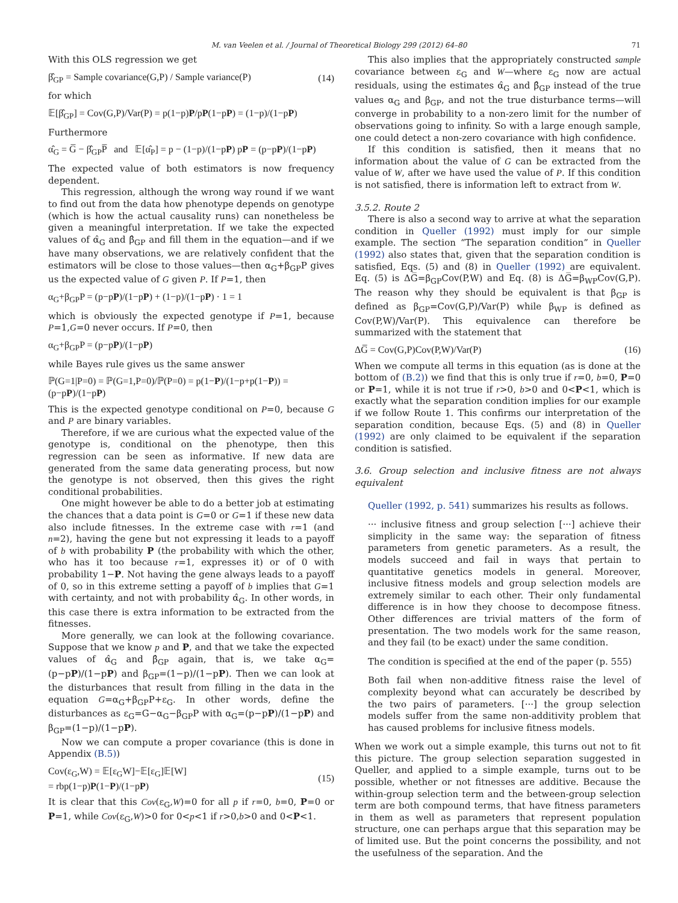M. van Veelen et al. / Journal of Theoretical Biology 299 (2012) 64–80 71
With this OLS regression we get
β̂<sub>GP</sub> = Sample covariance(G,P) / Sample variance(P) (14)
for which
𝔼[β̂<sub>GP</sub>] = Cov(G,P)/Var(P) = p(1−p)P/pP(1−pP) = (1−p)/(1−pP)
Furthermore
α̂<sub>G</sub> = G̅ − β̂<sub>GP</sub>P̅ and 𝔼[α̂<sub>P</sub>] = p − (1−p)/(1−pP) pP = (p−pP)/(1−pP)
The expected value of both estimators is now frequency dependent.
This regression, although the wrong way round if we want to find out from the data how phenotype depends on genotype (which is how the actual causality runs) can nonetheless be given a meaningful interpretation. If we take the expected values of α̂<sub>G</sub> and β̂<sub>GP</sub> and fill them in the equation—and if we have many observations, we are relatively confident that the estimators will be close to those values—then α<sub>G</sub>+β<sub>GP</sub>P gives us the expected value of G given P. If P=1, then
α<sub>G</sub>+β<sub>GP</sub>P = (p−pP)/(1−pP) + (1−p)/(1−pP) · 1 = 1
which is obviously the expected genotype if P=1, because P=1,G=0 never occurs. If P=0, then
α<sub>G</sub>+β<sub>GP</sub>P = (p−pP)/(1−pP)
while Bayes rule gives us the same answer
ℙ(G=1|P=0) = ℙ(G=1,P=0)/ℙ(P=0) = p(1−P)/(1−p+p(1−P)) = (p−pP)/(1−pP)
This is the expected genotype conditional on P=0, because G and P are binary variables.
Therefore, if we are curious what the expected value of the genotype is, conditional on the phenotype, then this regression can be seen as informative. If new data are generated from the same data generating process, but now the genotype is not observed, then this gives the right conditional probabilities.
One might however be able to do a better job at estimating the chances that a data point is G=0 or G=1 if these new data also include fitnesses. In the extreme case with r=1 (and n=2), having the gene but not expressing it leads to a payoff of b with probability P (the probability with which the other, who has it too because r=1, expresses it) or of 0 with probability 1−P. Not having the gene always leads to a payoff of 0, so in this extreme setting a payoff of b implies that G=1 with certainty, and not with probability α̂<sub>G</sub>. In other words, in this case there is extra information to be extracted from the fitnesses.
More generally, we can look at the following covariance. Suppose that we know p and P, and that we take the expected values of α̂<sub>G</sub> and β̂<sub>GP</sub> again, that is, we take α<sub>G</sub>=(p−pP)/(1−pP) and β<sub>GP</sub>=(1−p)/(1−pP). Then we can look at the disturbances that result from filling in the data in the equation G=α<sub>G</sub>+β<sub>GP</sub>P+ε<sub>G</sub>. In other words, define the disturbances as ε<sub>G</sub>=G−α<sub>G</sub>−β<sub>GP</sub>P with α<sub>G</sub>=(p−pP)/(1−pP) and β<sub>GP</sub>=(1−p)/(1−pP).
Now we can compute a proper covariance (this is done in Appendix (B.5))
Cov(ε<sub>G</sub>,W) = 𝔼[ε<sub>G</sub>W]−𝔼[ε<sub>G</sub>]𝔼[W]
= rbp(1−p)P(1−P)/(1−pP) (15)
It is clear that this Cov(ε<sub>G</sub>,W)=0 for all p if r=0, b=0, P=0 or P=1, while Cov(ε<sub>G</sub>,W)>0 for 0<p<1 if r>0,b>0 and 0<P<1.
This also implies that the appropriately constructed sample covariance between ε<sub>G</sub> and W—where ε<sub>G</sub> now are actual residuals, using the estimates α̂<sub>G</sub> and β̂<sub>GP</sub> instead of the true values α<sub>G</sub> and β<sub>GP</sub>, and not the true disturbance terms—will converge in probability to a non-zero limit for the number of observations going to infinity. So with a large enough sample, one could detect a non-zero covariance with high confidence.
If this condition is satisfied, then it means that no information about the value of G can be extracted from the value of W, after we have used the value of P. If this condition is not satisfied, there is information left to extract from W.
3.5.2. Route 2
There is also a second way to arrive at what the separation condition in Queller (1992) must imply for our simple example. The section “The separation condition” in Queller (1992) also states that, given that the separation condition is satisfied, Eqs. (5) and (8) in Queller (1992) are equivalent. Eq. (5) is ΔG̅=β<sub>GP</sub>Cov(P,W) and Eq. (8) is ΔG̅=β<sub>WP</sub>Cov(G,P). The reason why they should be equivalent is that β<sub>GP</sub> is defined as β<sub>GP</sub>=Cov(G,P)/Var(P) while β<sub>WP</sub> is defined as Cov(P,W)/Var(P). This equivalence can therefore be summarized with the statement that
ΔG̅ = Cov(G,P)Cov(P,W)/Var(P) (16)
When we compute all terms in this equation (as is done at the bottom of (B.2)) we find that this is only true if r=0, b=0, P=0 or P=1, while it is not true if r>0, b>0 and 0<P<1, which is exactly what the separation condition implies for our example if we follow Route 1. This confirms our interpretation of the separation condition, because Eqs. (5) and (8) in Queller (1992) are only claimed to be equivalent if the separation condition is satisfied.
3.6. Group selection and inclusive fitness are not always equivalent
Queller (1992, p. 541) summarizes his results as follows.
··· inclusive fitness and group selection [···] achieve their simplicity in the same way: the separation of fitness parameters from genetic parameters. As a result, the models succeed and fail in ways that pertain to quantitative genetics models in general. Moreover, inclusive fitness models and group selection models are extremely similar to each other. Their only fundamental difference is in how they choose to decompose fitness. Other differences are trivial matters of the form of presentation. The two models work for the same reason, and they fail (to be exact) under the same condition.
The condition is specified at the end of the paper (p. 555)
Both fail when non-additive fitness raise the level of complexity beyond what can accurately be described by the two pairs of parameters. [···] the group selection models suffer from the same non-additivity problem that has caused problems for inclusive fitness models.
When we work out a simple example, this turns out not to fit this picture. The group selection separation suggested in Queller, and applied to a simple example, turns out to be possible, whether or not fitnesses are additive. Because the within-group selection term and the between-group selection term are both compound terms, that have fitness parameters in them as well as parameters that represent population structure, one can perhaps argue that this separation may be of limited use. But the point concerns the possibility, and not the usefulness of the separation. And the